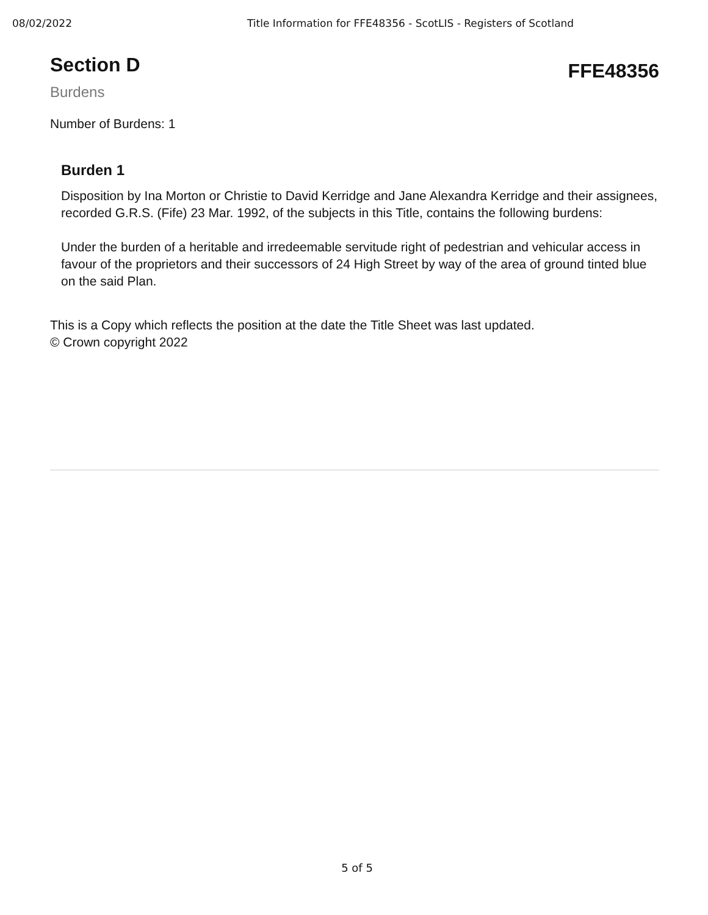08/02/2022 Title Information for FFE48356 - ScotLIS - Registers of Scotland
Section D
Burdens
FFE48356
Number of Burdens: 1
Burden 1
Disposition by Ina Morton or Christie to David Kerridge and Jane Alexandra Kerridge and their assignees, recorded G.R.S. (Fife) 23 Mar. 1992, of the subjects in this Title, contains the following burdens:
Under the burden of a heritable and irredeemable servitude right of pedestrian and vehicular access in favour of the proprietors and their successors of 24 High Street by way of the area of ground tinted blue on the said Plan.
This is a Copy which reflects the position at the date the Title Sheet was last updated.
© Crown copyright 2022
5 of 5